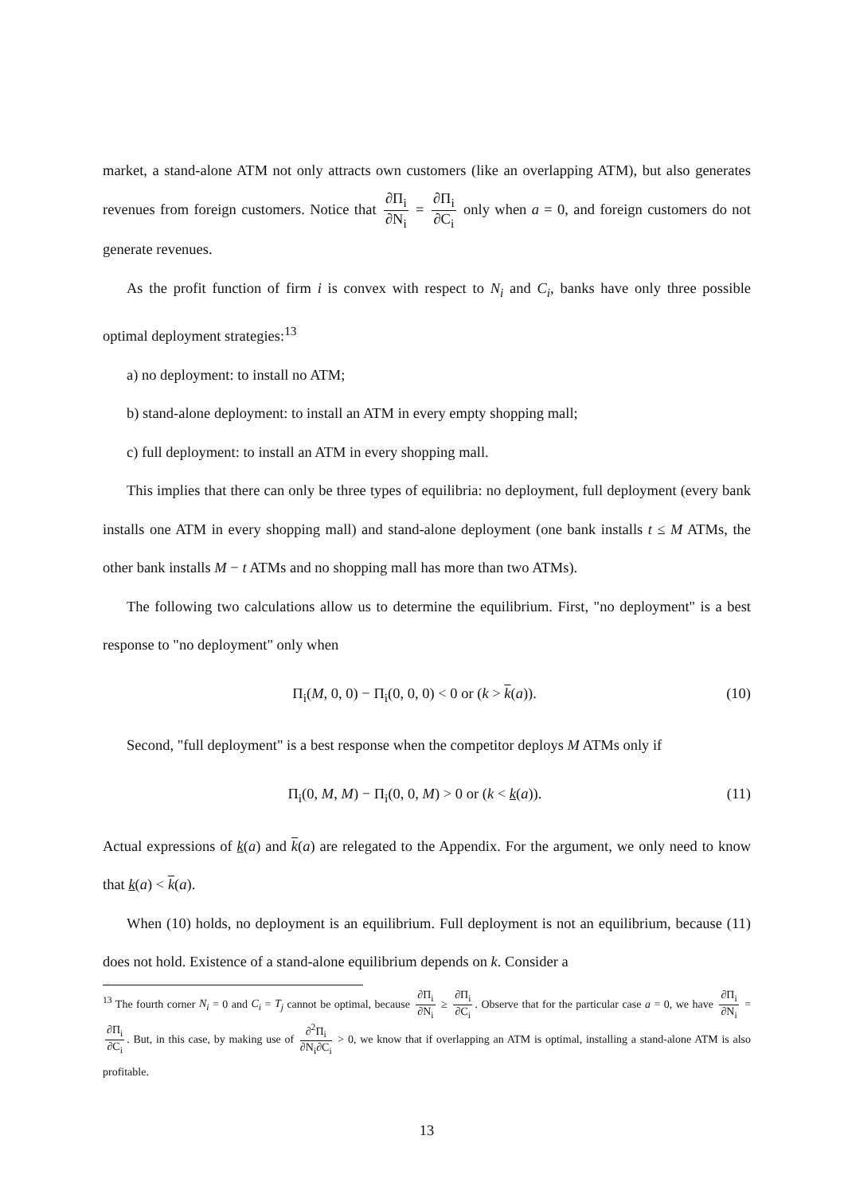market, a stand-alone ATM not only attracts own customers (like an overlapping ATM), but also generates revenues from foreign customers. Notice that ∂Π<sub>i</sub> ∂N<sub>i</sub> = ∂Π<sub>i</sub> ∂C<sub>i</sub> only when a = 0, and foreign customers do not generate revenues.
As the profit function of firm i is convex with respect to N<sub>i</sub> and C<sub>i</sub>, banks have only three possible optimal deployment strategies:<sup>13</sup>
a) no deployment: to install no ATM;
b) stand-alone deployment: to install an ATM in every empty shopping mall;
c) full deployment: to install an ATM in every shopping mall.
This implies that there can only be three types of equilibria: no deployment, full deployment (every bank installs one ATM in every shopping mall) and stand-alone deployment (one bank installs t ≤ M ATMs, the other bank installs M − t ATMs and no shopping mall has more than two ATMs).
The following two calculations allow us to determine the equilibrium. First, "no deployment" is a best response to "no deployment" only when
Π<sub>i</sub>(M, 0, 0) − Π<sub>i</sub>(0, 0, 0) < 0 or (k > k(a)). (10)
Second, "full deployment" is a best response when the competitor deploys M ATMs only if
Π<sub>i</sub>(0, M, M) − Π<sub>i</sub>(0, 0, M) > 0 or (k < k(a)). (11)
Actual expressions of k(a) and k(a) are relegated to the Appendix. For the argument, we only need to know that k(a) < k(a).
When (10) holds, no deployment is an equilibrium. Full deployment is not an equilibrium, because (11) does not hold. Existence of a stand-alone equilibrium depends on k. Consider a
<sup>13</sup> The fourth corner N<sub>i</sub> = 0 and C<sub>i</sub> = T<sub>j</sub> cannot be optimal, because ∂Π<sub>i</sub> ∂N<sub>i</sub> ≥ ∂Π<sub>i</sub> ∂C<sub>i</sub>. Observe that for the particular case a = 0, we have ∂Π<sub>i</sub> ∂N<sub>i</sub> = ∂Π<sub>i</sub> ∂C<sub>i</sub>. But, in this case, by making use of ∂<sup>2</sup>Π<sub>i</sub> ∂N<sub>i</sub>∂C<sub>i</sub> > 0, we know that if overlapping an ATM is optimal, installing a stand-alone ATM is also profitable.
13